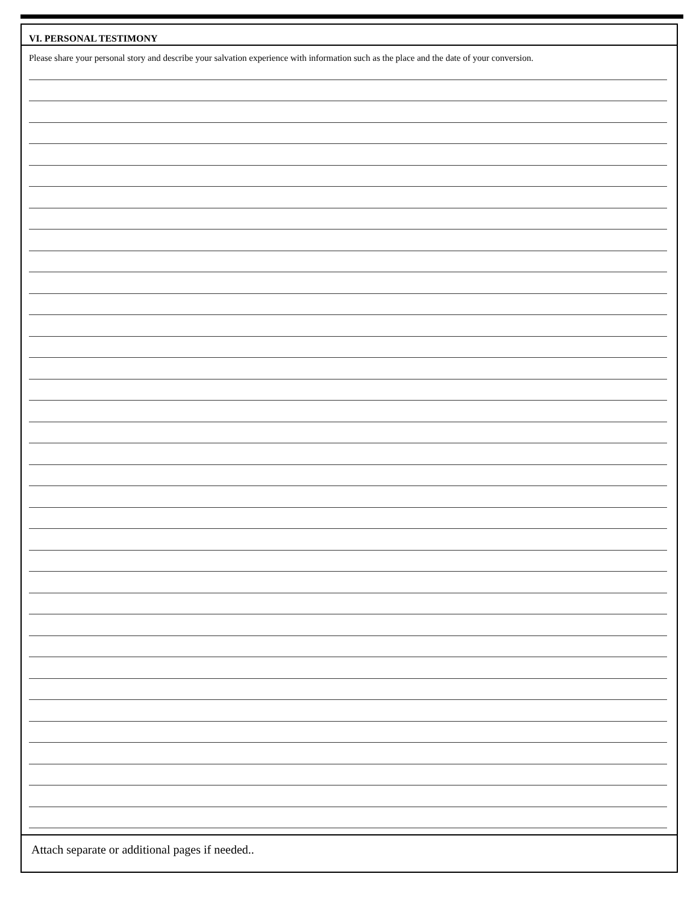VI. PERSONAL TESTIMONY
Please share your personal story and describe your salvation experience with information such as the place and the date of your conversion.
Attach separate or additional pages if needed..